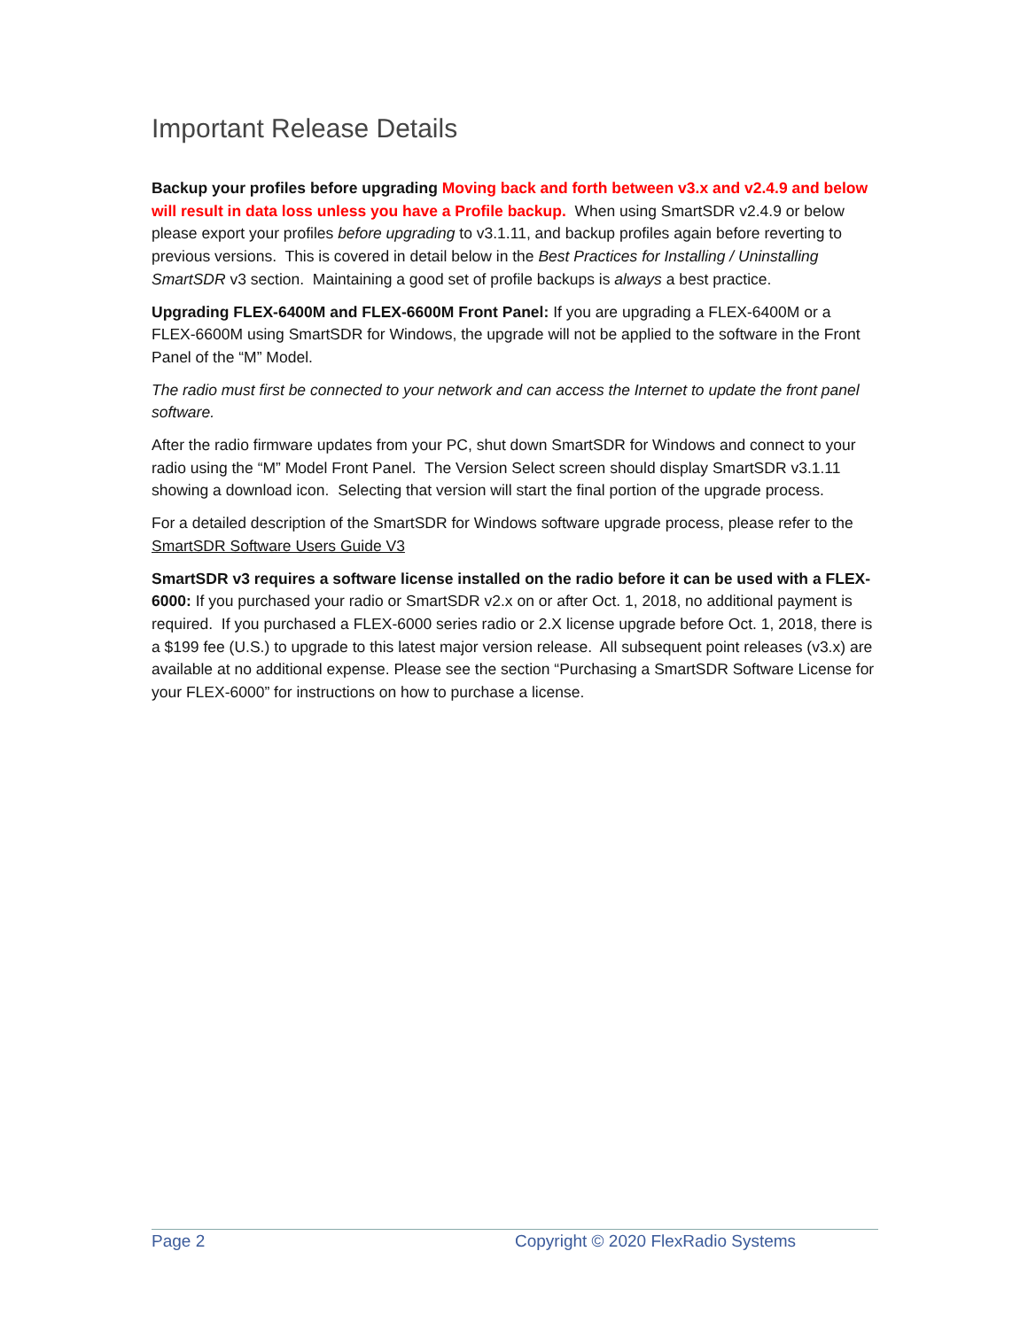Important Release Details
Backup your profiles before upgrading Moving back and forth between v3.x and v2.4.9 and below will result in data loss unless you have a Profile backup. When using SmartSDR v2.4.9 or below please export your profiles before upgrading to v3.1.11, and backup profiles again before reverting to previous versions. This is covered in detail below in the Best Practices for Installing / Uninstalling SmartSDR v3 section. Maintaining a good set of profile backups is always a best practice.
Upgrading FLEX-6400M and FLEX-6600M Front Panel: If you are upgrading a FLEX-6400M or a FLEX-6600M using SmartSDR for Windows, the upgrade will not be applied to the software in the Front Panel of the “M” Model.
The radio must first be connected to your network and can access the Internet to update the front panel software.
After the radio firmware updates from your PC, shut down SmartSDR for Windows and connect to your radio using the “M” Model Front Panel. The Version Select screen should display SmartSDR v3.1.11 showing a download icon. Selecting that version will start the final portion of the upgrade process.
For a detailed description of the SmartSDR for Windows software upgrade process, please refer to the SmartSDR Software Users Guide V3
SmartSDR v3 requires a software license installed on the radio before it can be used with a FLEX-6000: If you purchased your radio or SmartSDR v2.x on or after Oct. 1, 2018, no additional payment is required. If you purchased a FLEX-6000 series radio or 2.X license upgrade before Oct. 1, 2018, there is a $199 fee (U.S.) to upgrade to this latest major version release. All subsequent point releases (v3.x) are available at no additional expense. Please see the section “Purchasing a SmartSDR Software License for your FLEX-6000” for instructions on how to purchase a license.
Page 2 Copyright © 2020 FlexRadio Systems